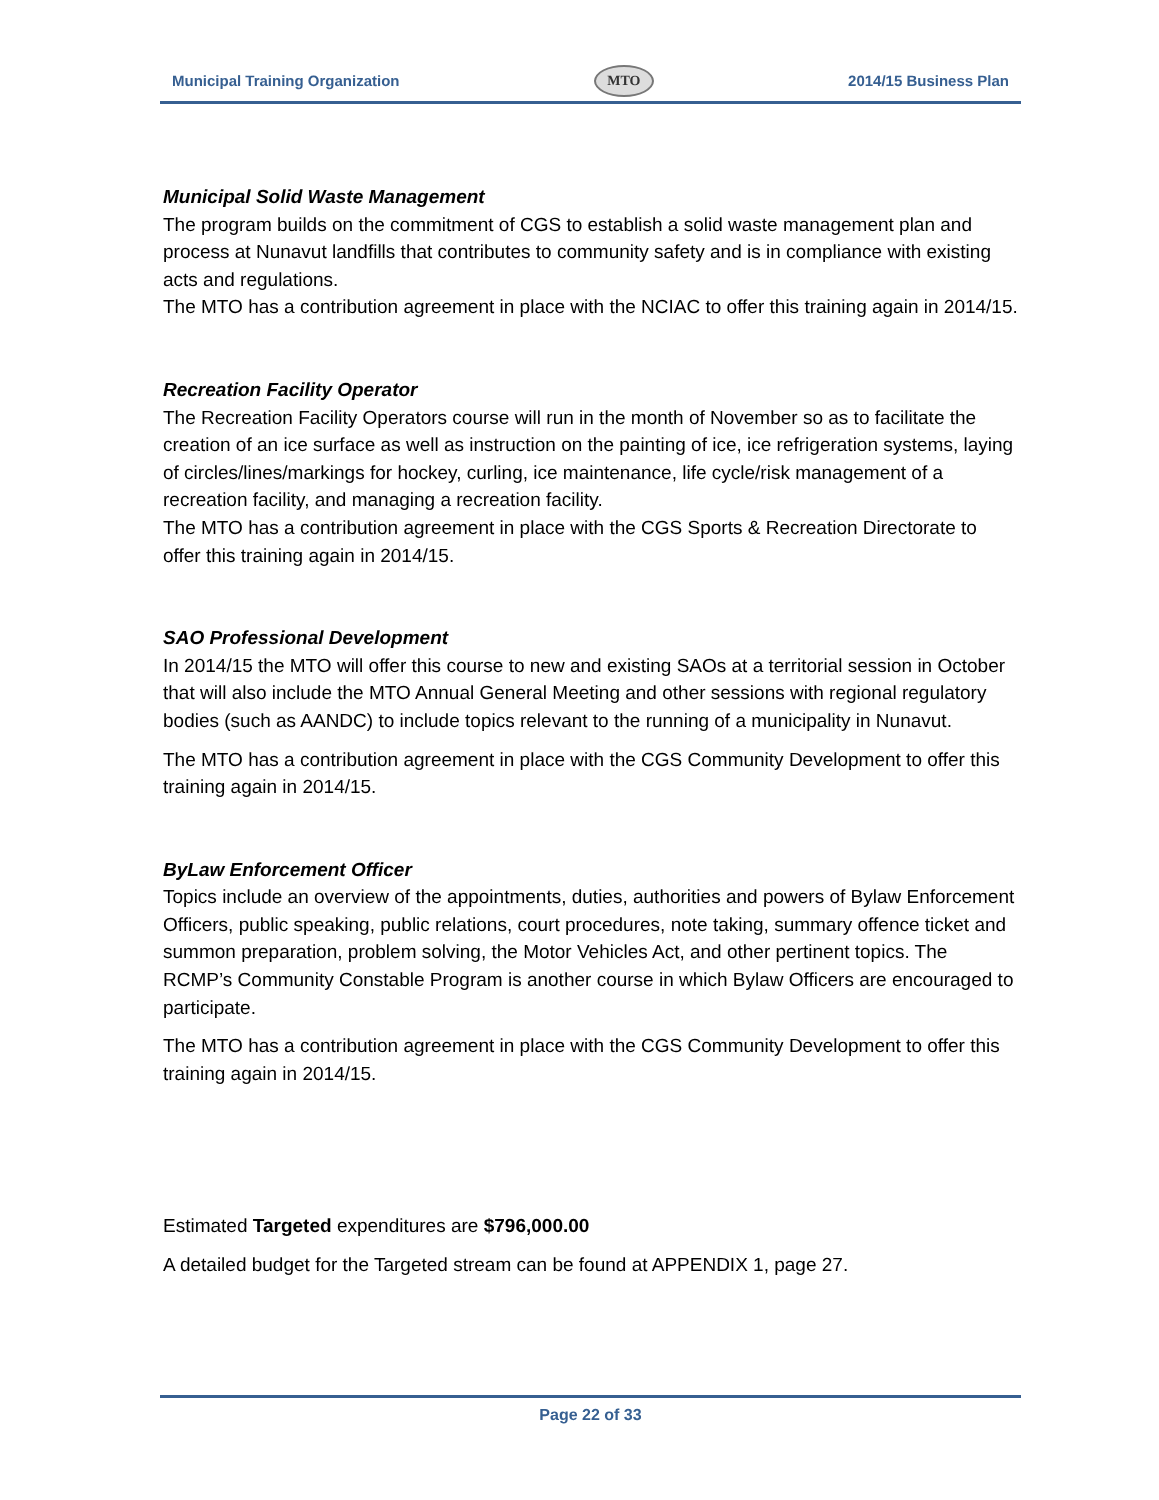Municipal Training Organization
MTO
2014/15 Business Plan
Municipal Solid Waste Management
The program builds on the commitment of CGS to establish a solid waste management plan and process at Nunavut landfills that contributes to community safety and is in compliance with existing acts and regulations.
The MTO has a contribution agreement in place with the NCIAC to offer this training again in 2014/15.
Recreation Facility Operator
The Recreation Facility Operators course will run in the month of November so as to facilitate the creation of an ice surface as well as instruction on the painting of ice, ice refrigeration systems, laying of circles/lines/markings for hockey, curling, ice maintenance, life cycle/risk management of a recreation facility, and managing a recreation facility.
The MTO has a contribution agreement in place with the CGS Sports & Recreation Directorate to offer this training again in 2014/15.
SAO Professional Development
In 2014/15 the MTO will offer this course to new and existing SAOs at a territorial session in October that will also include the MTO Annual General Meeting and other sessions with regional regulatory bodies (such as AANDC) to include topics relevant to the running of a municipality in Nunavut.
The MTO has a contribution agreement in place with the CGS Community Development to offer this training again in 2014/15.
ByLaw Enforcement Officer
Topics include an overview of the appointments, duties, authorities and powers of Bylaw Enforcement Officers, public speaking, public relations, court procedures, note taking, summary offence ticket and summon preparation, problem solving, the Motor Vehicles Act, and other pertinent topics. The RCMP’s Community Constable Program is another course in which Bylaw Officers are encouraged to participate.
The MTO has a contribution agreement in place with the CGS Community Development to offer this training again in 2014/15.
Estimated Targeted expenditures are $796,000.00
A detailed budget for the Targeted stream can be found at APPENDIX 1, page 27.
Page 22 of 33